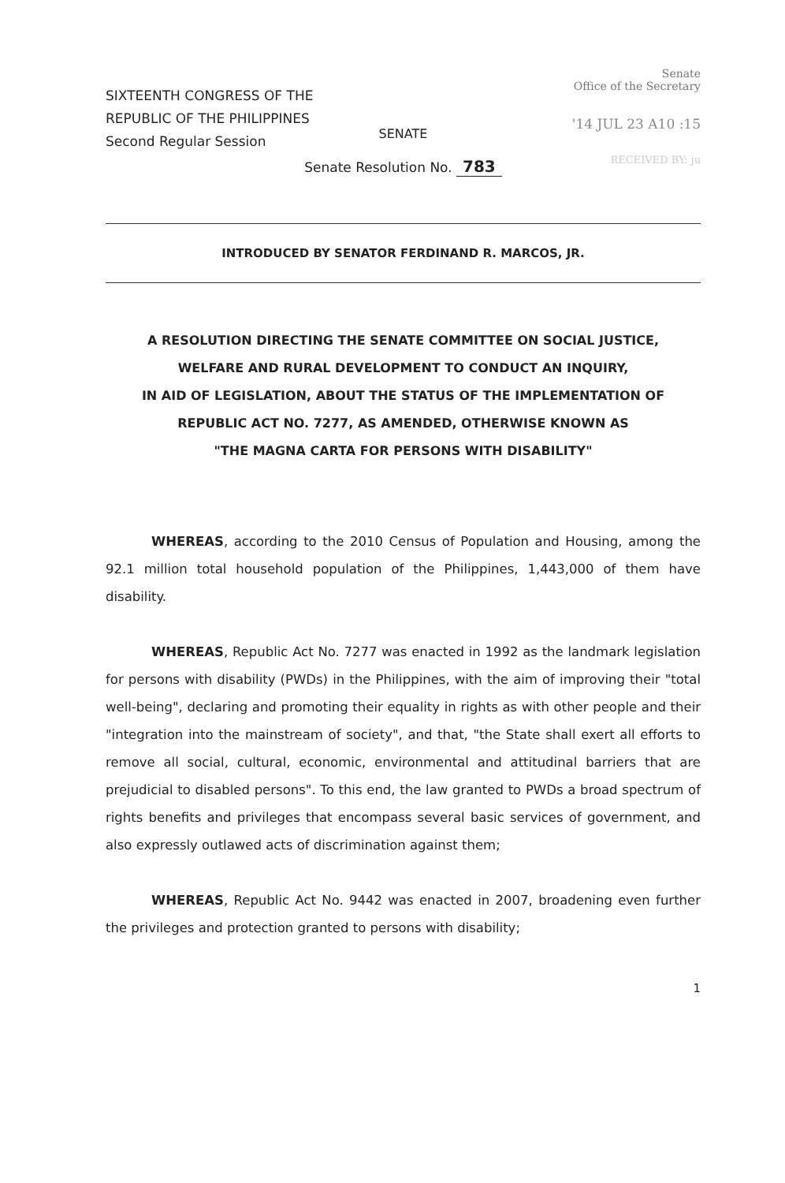SIXTEENTH CONGRESS OF THE
REPUBLIC OF THE PHILIPPINES
Second Regular Session
Senate
Office of the Secretary
'14 JUL 23 A10 :15
RECEIVED BY: ju
SENATE
Senate Resolution No. 783
INTRODUCED BY SENATOR FERDINAND R. MARCOS, JR.
A RESOLUTION DIRECTING THE SENATE COMMITTEE ON SOCIAL JUSTICE,
WELFARE AND RURAL DEVELOPMENT TO CONDUCT AN INQUIRY,
IN AID OF LEGISLATION, ABOUT THE STATUS OF THE IMPLEMENTATION OF
REPUBLIC ACT NO. 7277, AS AMENDED, OTHERWISE KNOWN AS
"THE MAGNA CARTA FOR PERSONS WITH DISABILITY"
WHEREAS, according to the 2010 Census of Population and Housing, among the 92.1 million total household population of the Philippines, 1,443,000 of them have disability.
WHEREAS, Republic Act No. 7277 was enacted in 1992 as the landmark legislation for persons with disability (PWDs) in the Philippines, with the aim of improving their "total well-being", declaring and promoting their equality in rights as with other people and their "integration into the mainstream of society", and that, "the State shall exert all efforts to remove all social, cultural, economic, environmental and attitudinal barriers that are prejudicial to disabled persons". To this end, the law granted to PWDs a broad spectrum of rights benefits and privileges that encompass several basic services of government, and also expressly outlawed acts of discrimination against them;
WHEREAS, Republic Act No. 9442 was enacted in 2007, broadening even further the privileges and protection granted to persons with disability;
1